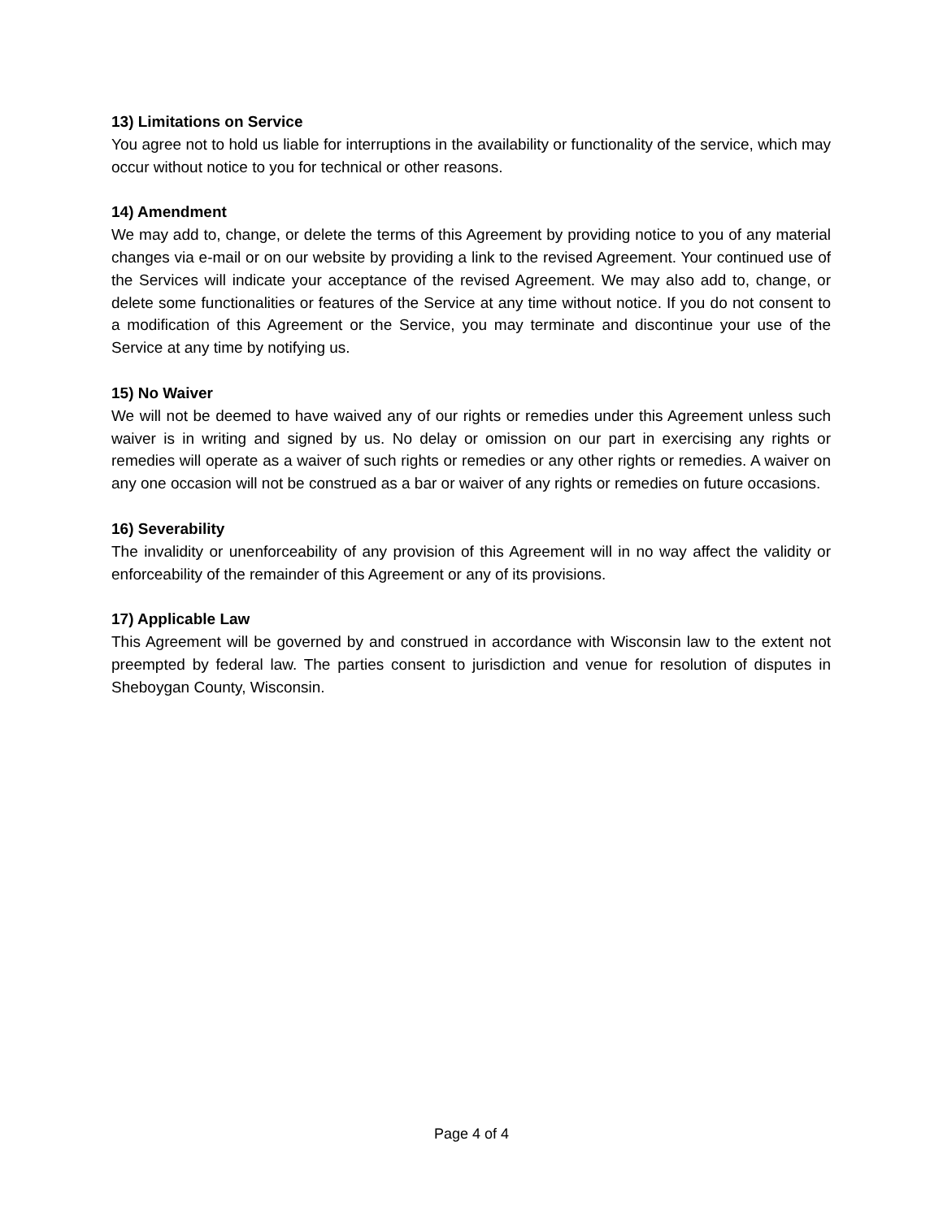13) Limitations on Service
You agree not to hold us liable for interruptions in the availability or functionality of the service, which may occur without notice to you for technical or other reasons.
14) Amendment
We may add to, change, or delete the terms of this Agreement by providing notice to you of any material changes via e-mail or on our website by providing a link to the revised Agreement. Your continued use of the Services will indicate your acceptance of the revised Agreement. We may also add to, change, or delete some functionalities or features of the Service at any time without notice. If you do not consent to a modification of this Agreement or the Service, you may terminate and discontinue your use of the Service at any time by notifying us.
15) No Waiver
We will not be deemed to have waived any of our rights or remedies under this Agreement unless such waiver is in writing and signed by us. No delay or omission on our part in exercising any rights or remedies will operate as a waiver of such rights or remedies or any other rights or remedies. A waiver on any one occasion will not be construed as a bar or waiver of any rights or remedies on future occasions.
16) Severability
The invalidity or unenforceability of any provision of this Agreement will in no way affect the validity or enforceability of the remainder of this Agreement or any of its provisions.
17) Applicable Law
This Agreement will be governed by and construed in accordance with Wisconsin law to the extent not preempted by federal law. The parties consent to jurisdiction and venue for resolution of disputes in Sheboygan County, Wisconsin.
Page 4 of 4